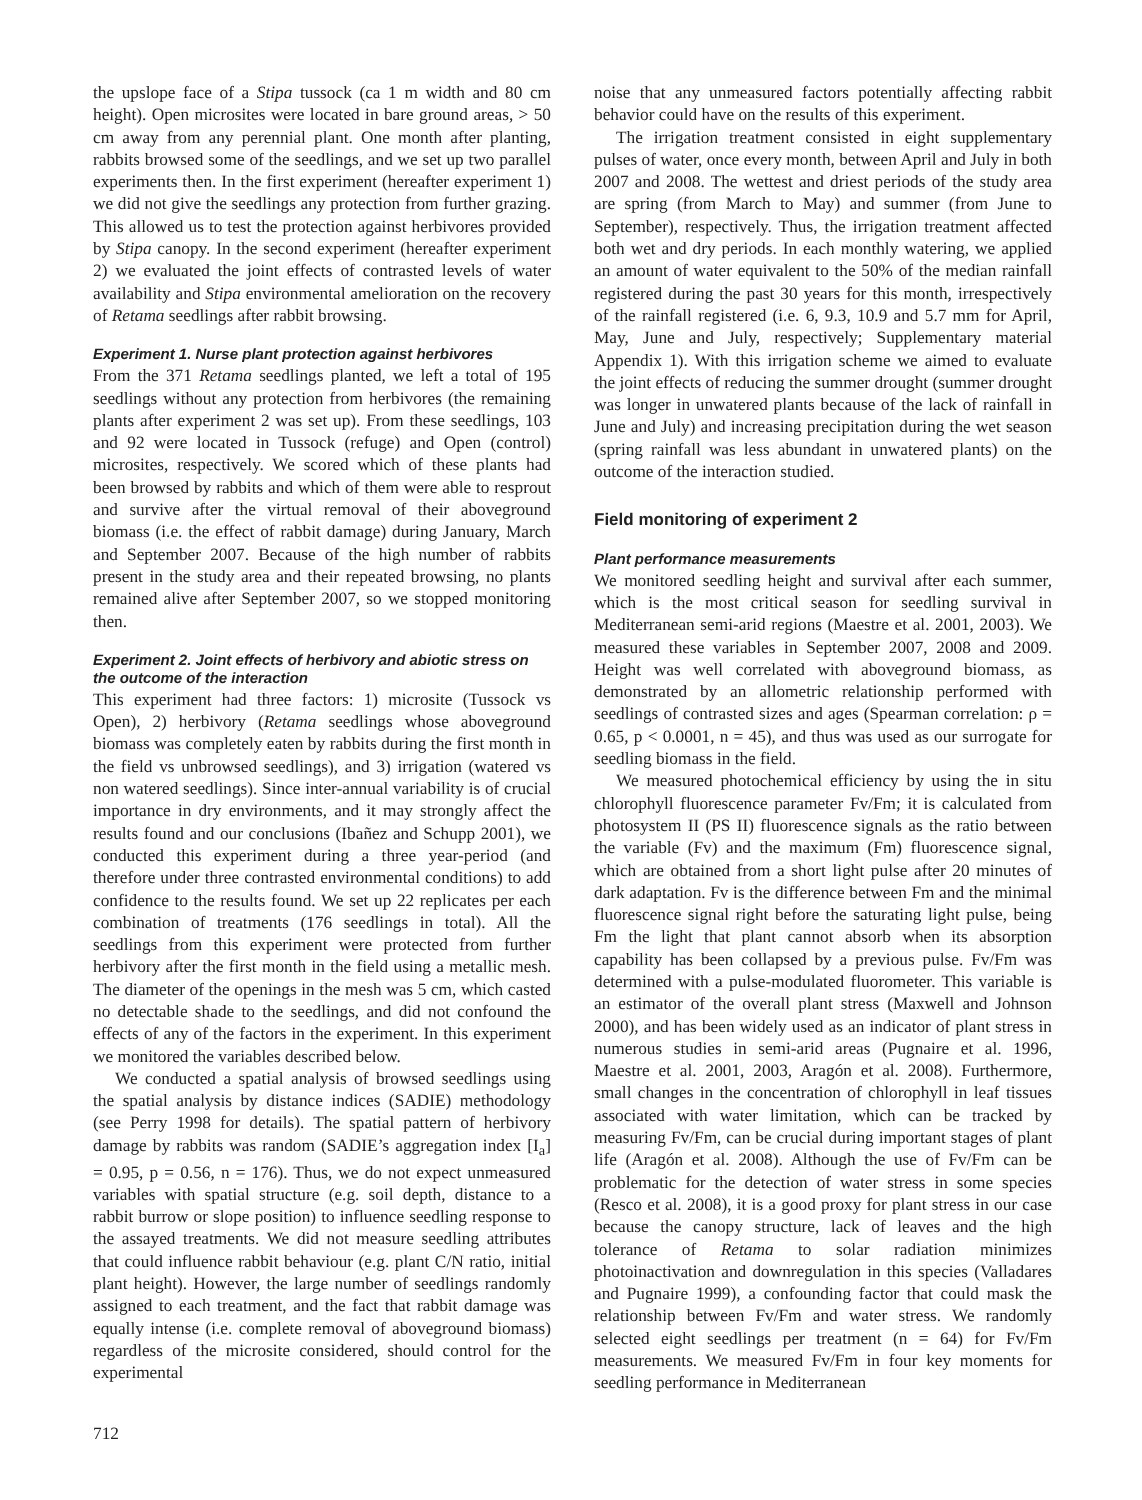the upslope face of a Stipa tussock (ca 1 m width and 80 cm height). Open microsites were located in bare ground areas, > 50 cm away from any perennial plant. One month after planting, rabbits browsed some of the seedlings, and we set up two parallel experiments then. In the first experiment (hereafter experiment 1) we did not give the seedlings any protection from further grazing. This allowed us to test the protection against herbivores provided by Stipa canopy. In the second experiment (hereafter experiment 2) we evaluated the joint effects of contrasted levels of water availability and Stipa environmental amelioration on the recovery of Retama seedlings after rabbit browsing.
Experiment 1. Nurse plant protection against herbivores
From the 371 Retama seedlings planted, we left a total of 195 seedlings without any protection from herbivores (the remaining plants after experiment 2 was set up). From these seedlings, 103 and 92 were located in Tussock (refuge) and Open (control) microsites, respectively. We scored which of these plants had been browsed by rabbits and which of them were able to resprout and survive after the virtual removal of their aboveground biomass (i.e. the effect of rabbit damage) during January, March and September 2007. Because of the high number of rabbits present in the study area and their repeated browsing, no plants remained alive after September 2007, so we stopped monitoring then.
Experiment 2. Joint effects of herbivory and abiotic stress on the outcome of the interaction
This experiment had three factors: 1) microsite (Tussock vs Open), 2) herbivory (Retama seedlings whose aboveground biomass was completely eaten by rabbits during the first month in the field vs unbrowsed seedlings), and 3) irrigation (watered vs non watered seedlings). Since inter-annual variability is of crucial importance in dry environments, and it may strongly affect the results found and our conclusions (Ibañez and Schupp 2001), we conducted this experiment during a three year-period (and therefore under three contrasted environmental conditions) to add confidence to the results found. We set up 22 replicates per each combination of treatments (176 seedlings in total). All the seedlings from this experiment were protected from further herbivory after the first month in the field using a metallic mesh. The diameter of the openings in the mesh was 5 cm, which casted no detectable shade to the seedlings, and did not confound the effects of any of the factors in the experiment. In this experiment we monitored the variables described below.
We conducted a spatial analysis of browsed seedlings using the spatial analysis by distance indices (SADIE) methodology (see Perry 1998 for details). The spatial pattern of herbivory damage by rabbits was random (SADIE’s aggregation index [I<sub>a</sub>] = 0.95, p = 0.56, n = 176). Thus, we do not expect unmeasured variables with spatial structure (e.g. soil depth, distance to a rabbit burrow or slope position) to influence seedling response to the assayed treatments. We did not measure seedling attributes that could influence rabbit behaviour (e.g. plant C/N ratio, initial plant height). However, the large number of seedlings randomly assigned to each treatment, and the fact that rabbit damage was equally intense (i.e. complete removal of aboveground biomass) regardless of the microsite considered, should control for the experimental
noise that any unmeasured factors potentially affecting rabbit behavior could have on the results of this experiment.
The irrigation treatment consisted in eight supplementary pulses of water, once every month, between April and July in both 2007 and 2008. The wettest and driest periods of the study area are spring (from March to May) and summer (from June to September), respectively. Thus, the irrigation treatment affected both wet and dry periods. In each monthly watering, we applied an amount of water equivalent to the 50% of the median rainfall registered during the past 30 years for this month, irrespectively of the rainfall registered (i.e. 6, 9.3, 10.9 and 5.7 mm for April, May, June and July, respectively; Supplementary material Appendix 1). With this irrigation scheme we aimed to evaluate the joint effects of reducing the summer drought (summer drought was longer in unwatered plants because of the lack of rainfall in June and July) and increasing precipitation during the wet season (spring rainfall was less abundant in unwatered plants) on the outcome of the interaction studied.
Field monitoring of experiment 2
Plant performance measurements
We monitored seedling height and survival after each summer, which is the most critical season for seedling survival in Mediterranean semi-arid regions (Maestre et al. 2001, 2003). We measured these variables in September 2007, 2008 and 2009. Height was well correlated with aboveground biomass, as demonstrated by an allometric relationship performed with seedlings of contrasted sizes and ages (Spearman correlation: ρ = 0.65, p < 0.0001, n = 45), and thus was used as our surrogate for seedling biomass in the field.
We measured photochemical efficiency by using the in situ chlorophyll fluorescence parameter Fv/Fm; it is calculated from photosystem II (PS II) fluorescence signals as the ratio between the variable (Fv) and the maximum (Fm) fluorescence signal, which are obtained from a short light pulse after 20 minutes of dark adaptation. Fv is the difference between Fm and the minimal fluorescence signal right before the saturating light pulse, being Fm the light that plant cannot absorb when its absorption capability has been collapsed by a previous pulse. Fv/Fm was determined with a pulse-modulated fluorometer. This variable is an estimator of the overall plant stress (Maxwell and Johnson 2000), and has been widely used as an indicator of plant stress in numerous studies in semi-arid areas (Pugnaire et al. 1996, Maestre et al. 2001, 2003, Aragón et al. 2008). Furthermore, small changes in the concentration of chlorophyll in leaf tissues associated with water limitation, which can be tracked by measuring Fv/Fm, can be crucial during important stages of plant life (Aragón et al. 2008). Although the use of Fv/Fm can be problematic for the detection of water stress in some species (Resco et al. 2008), it is a good proxy for plant stress in our case because the canopy structure, lack of leaves and the high tolerance of Retama to solar radiation minimizes photoinactivation and downregulation in this species (Valladares and Pugnaire 1999), a confounding factor that could mask the relationship between Fv/Fm and water stress. We randomly selected eight seedlings per treatment (n = 64) for Fv/Fm measurements. We measured Fv/Fm in four key moments for seedling performance in Mediterranean
712